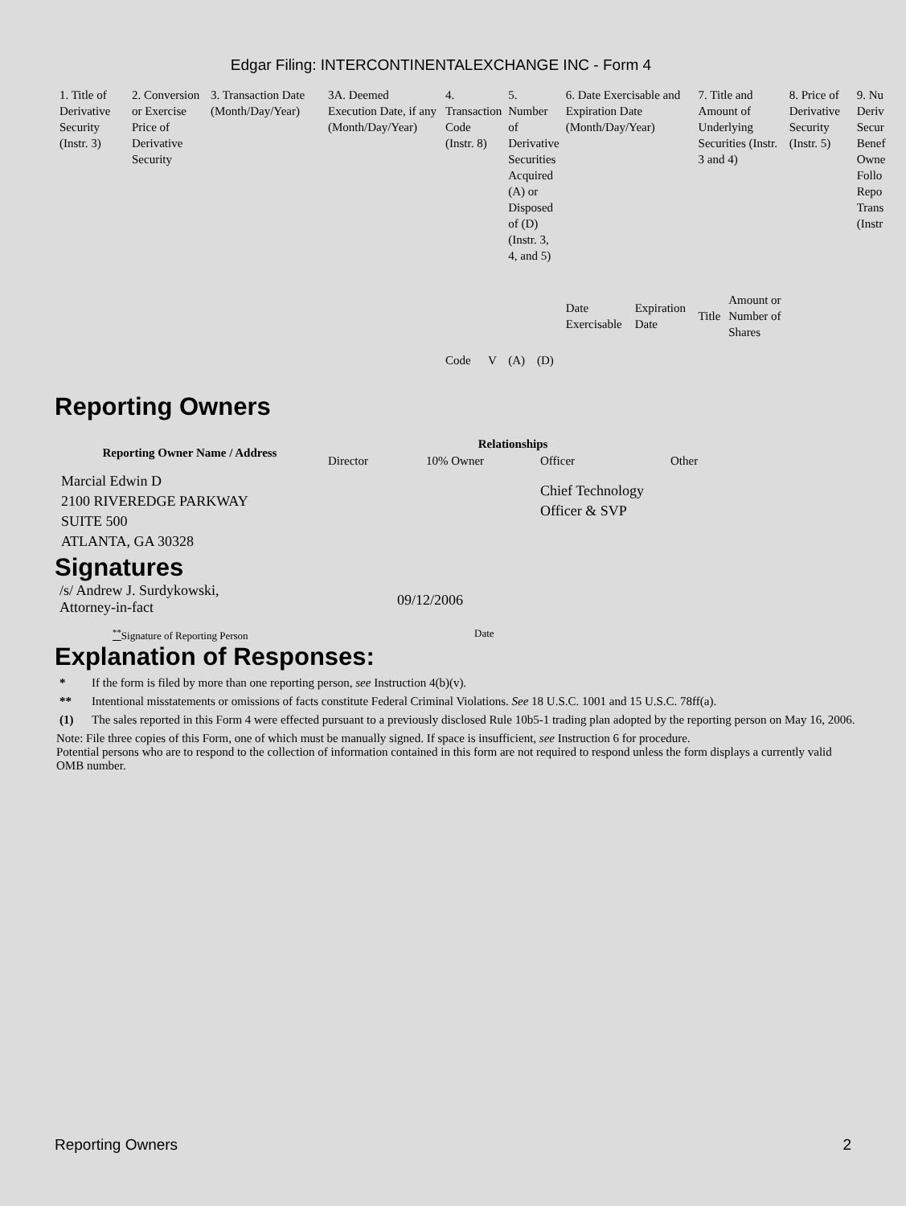Edgar Filing: INTERCONTINENTALEXCHANGE INC - Form 4
| 1. Title of Derivative Security (Instr. 3) | 2. Conversion or Exercise Price of Derivative Security | 3. Transaction Date (Month/Day/Year) | 3A. Deemed Execution Date, if any (Month/Day/Year) | 4. Transaction Code (Instr. 8) | | 5. Number of Derivative Securities Acquired (A) or Disposed of (D) (Instr. 3, 4, and 5) | | 6. Date Exercisable and Expiration Date (Month/Day/Year) | | 7. Title and Amount of Underlying Securities (Instr. 3 and 4) | | 8. Price of Derivative Security (Instr. 5) | 9. Nu Deriv Secur Benef Owne Follo Repo Trans (Instr |
| --- | --- | --- | --- | --- | --- | --- | --- | --- | --- | --- | --- | --- | --- |
| | | | | Code | V | (A) | (D) | Date Exercisable | Expiration Date | Title | Amount or Number of Shares | | |
Reporting Owners
| Reporting Owner Name / Address | Relationships | | | |
| --- | --- | --- | --- | --- |
| | Director | 10% Owner | Officer | Other |
| Marcial Edwin D 2100 RIVEREDGE PARKWAY SUITE 500 ATLANTA, GA 30328 | | | Chief Technology Officer & SVP | |
Signatures
/s/ Andrew J. Surdykowski,
Attorney-in-fact
09/12/2006
<sup>**</sup> Signature of Reporting Person Date
Explanation of Responses:
* If the form is filed by more than one reporting person, see Instruction 4(b)(v).
** Intentional misstatements or omissions of facts constitute Federal Criminal Violations. See 18 U.S.C. 1001 and 15 U.S.C. 78ff(a).
(1) The sales reported in this Form 4 were effected pursuant to a previously disclosed Rule 10b5-1 trading plan adopted by the reporting person on May 16, 2006.
Note: File three copies of this Form, one of which must be manually signed. If space is insufficient, see Instruction 6 for procedure.
Potential persons who are to respond to the collection of information contained in this form are not required to respond unless the form displays a currently valid OMB number.
Reporting Owners 2